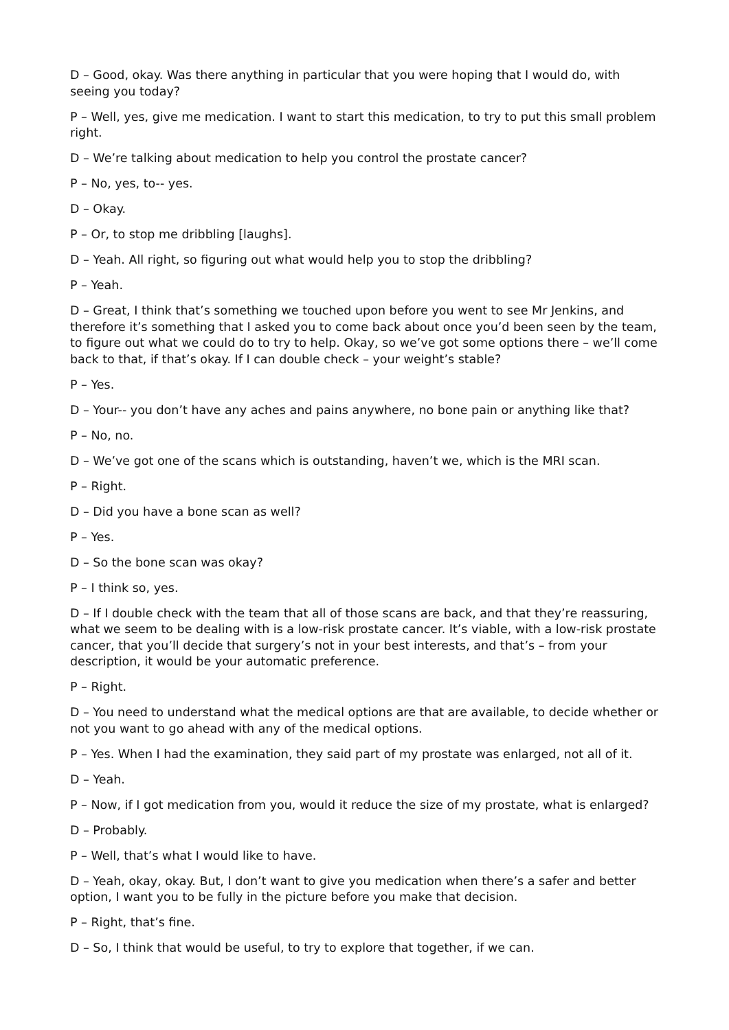D – Good, okay. Was there anything in particular that you were hoping that I would do, with seeing you today?
P – Well, yes, give me medication. I want to start this medication, to try to put this small problem right.
D – We’re talking about medication to help you control the prostate cancer?
P – No, yes, to-- yes.
D – Okay.
P – Or, to stop me dribbling [laughs].
D – Yeah. All right, so figuring out what would help you to stop the dribbling?
P – Yeah.
D – Great, I think that’s something we touched upon before you went to see Mr Jenkins, and therefore it’s something that I asked you to come back about once you’d been seen by the team, to figure out what we could do to try to help. Okay, so we’ve got some options there – we’ll come back to that, if that’s okay. If I can double check – your weight’s stable?
P – Yes.
D – Your-- you don’t have any aches and pains anywhere, no bone pain or anything like that?
P – No, no.
D – We’ve got one of the scans which is outstanding, haven’t we, which is the MRI scan.
P – Right.
D – Did you have a bone scan as well?
P – Yes.
D – So the bone scan was okay?
P – I think so, yes.
D – If I double check with the team that all of those scans are back, and that they’re reassuring, what we seem to be dealing with is a low-risk prostate cancer. It’s viable, with a low-risk prostate cancer, that you’ll decide that surgery’s not in your best interests, and that’s – from your description, it would be your automatic preference.
P – Right.
D – You need to understand what the medical options are that are available, to decide whether or not you want to go ahead with any of the medical options.
P – Yes. When I had the examination, they said part of my prostate was enlarged, not all of it.
D – Yeah.
P – Now, if I got medication from you, would it reduce the size of my prostate, what is enlarged?
D – Probably.
P – Well, that’s what I would like to have.
D – Yeah, okay, okay. But, I don’t want to give you medication when there’s a safer and better option, I want you to be fully in the picture before you make that decision.
P – Right, that’s fine.
D – So, I think that would be useful, to try to explore that together, if we can.